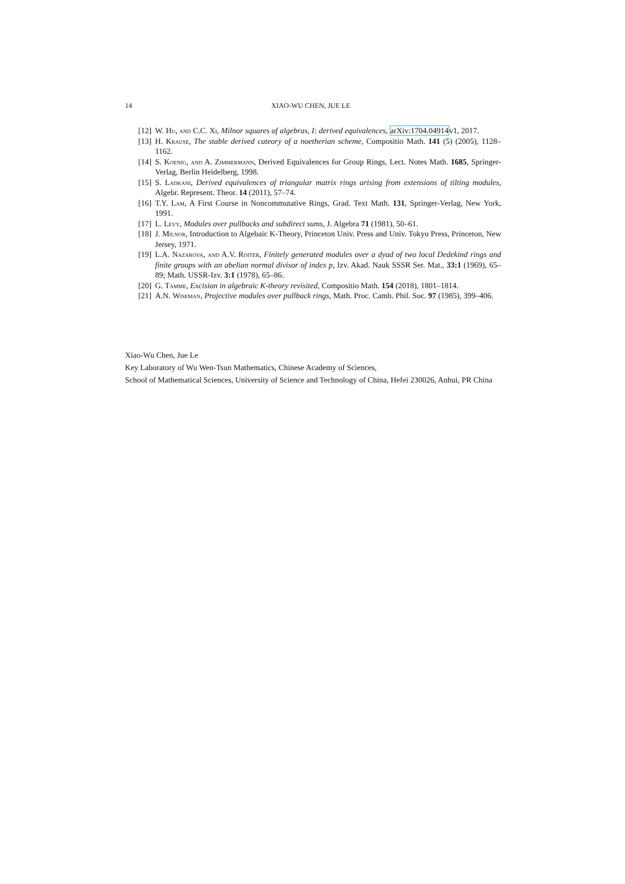14 XIAO-WU CHEN, JUE LE
[12] W. Hu, and C.C. Xi, Milnor squares of algebras, I: derived equivalences, arXiv:1704.04914v1, 2017.
[13] H. Krause, The stable derived cateory of a noetherian scheme, Compositio Math. 141 (5) (2005), 1128–1162.
[14] S. Koenig, and A. Zimmermann, Derived Equivalences for Group Rings, Lect. Notes Math. 1685, Springer-Verlag, Berlin Heidelberg, 1998.
[15] S. Ladkani, Derived equivalences of triangular matrix rings arising from extensions of tilting modules, Algebr. Represent. Theor. 14 (2011), 57–74.
[16] T.Y. Lam, A First Course in Noncommutative Rings, Grad. Text Math. 131, Springer-Verlag, New York, 1991.
[17] L. Levy, Modules over pullbacks and subdirect sums, J. Algebra 71 (1981), 50–61.
[18] J. Milnor, Introduction to Algebaic K-Theory, Princeton Univ. Press and Univ. Tokyo Press, Princeton, New Jersey, 1971.
[19] L.A. Nazarova, and A.V. Roiter, Finitely generated modules over a dyad of two local Dedekind rings and finite groups with an abelian normal divisor of index p, Izv. Akad. Nauk SSSR Ser. Mat., 33:1 (1969), 65–89; Math. USSR-Izv. 3:1 (1978), 65–86.
[20] G. Tamme, Excision in algebraic K-theory revisited, Compositio Math. 154 (2018), 1801–1814.
[21] A.N. Wiseman, Projective modules over pullback rings, Math. Proc. Camb. Phil. Soc. 97 (1985), 399–406.
Xiao-Wu Chen, Jue Le
Key Laboratory of Wu Wen-Tsun Mathematics, Chinese Academy of Sciences,
School of Mathematical Sciences, University of Science and Technology of China, Hefei 230026, Anhui, PR China